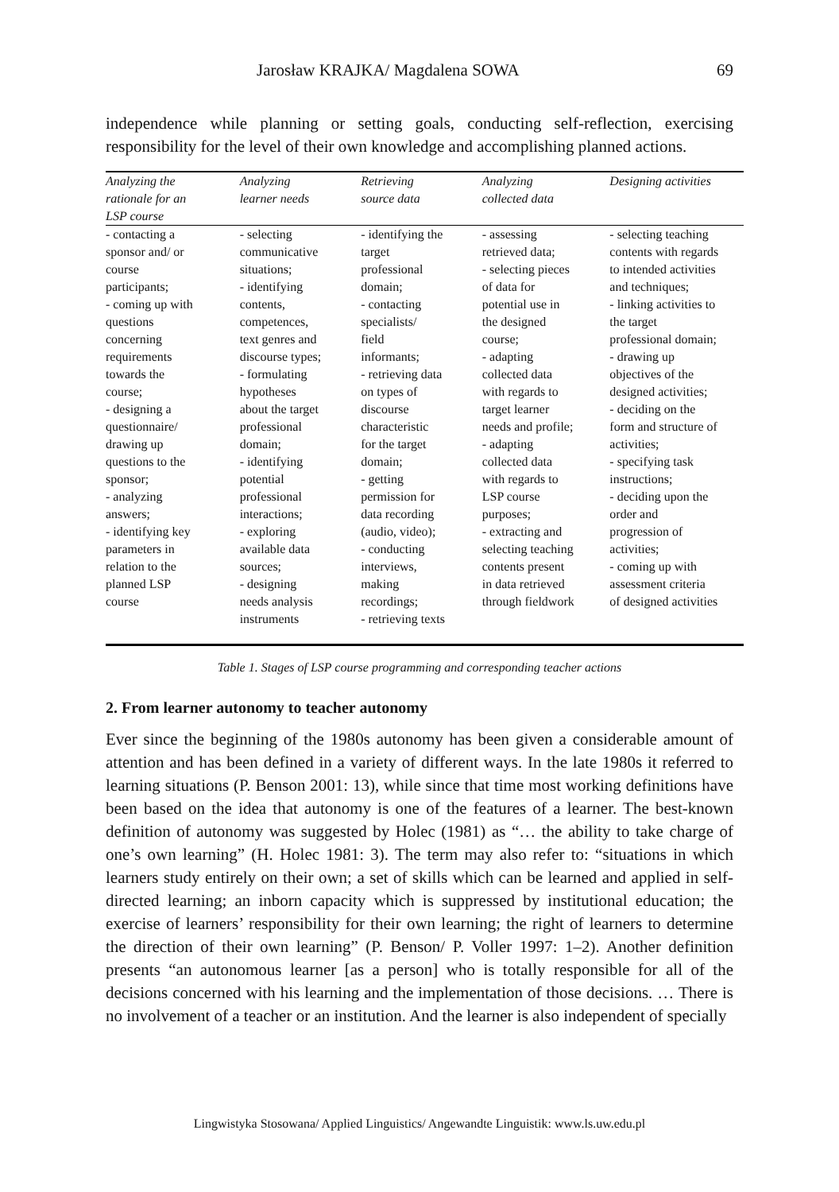Jarosław KRAJKA/ Magdalena SOWA 69
independence while planning or setting goals, conducting self-reflection, exercising responsibility for the level of their own knowledge and accomplishing planned actions.
| Analyzing the rationale for an LSP course | Analyzing learner needs | Retrieving source data | Analyzing collected data | Designing activities |
| --- | --- | --- | --- | --- |
| - contacting a sponsor and/ or course participants; - coming up with questions concerning requirements towards the course; - designing a questionnaire/ drawing up questions to the sponsor; - analyzing answers; - identifying key parameters in relation to the planned LSP course | - selecting communicative situations; - identifying contents, competences, text genres and discourse types; - formulating hypotheses about the target professional domain; - identifying potential professional interactions; - exploring available data sources; - designing needs analysis instruments | - identifying the target professional domain; - contacting specialists/ field informants; - retrieving data on types of discourse characteristic for the target domain; - getting permission for data recording (audio, video); - conducting interviews, making recordings; - retrieving texts | - assessing retrieved data; - selecting pieces of data for potential use in the designed course; - adapting collected data with regards to target learner needs and profile; - adapting collected data with regards to LSP course purposes; - extracting and selecting teaching contents present in data retrieved through fieldwork | - selecting teaching contents with regards to intended activities and techniques; - linking activities to the target professional domain; - drawing up objectives of the designed activities; - deciding on the form and structure of activities; - specifying task instructions; - deciding upon the order and progression of activities; - coming up with assessment criteria of designed activities |
Table 1. Stages of LSP course programming and corresponding teacher actions
2. From learner autonomy to teacher autonomy
Ever since the beginning of the 1980s autonomy has been given a considerable amount of attention and has been defined in a variety of different ways. In the late 1980s it referred to learning situations (P. Benson 2001: 13), while since that time most working definitions have been based on the idea that autonomy is one of the features of a learner. The best-known definition of autonomy was suggested by Holec (1981) as “… the ability to take charge of one’s own learning” (H. Holec 1981: 3). The term may also refer to: “situations in which learners study entirely on their own; a set of skills which can be learned and applied in self-directed learning; an inborn capacity which is suppressed by institutional education; the exercise of learners’ responsibility for their own learning; the right of learners to determine the direction of their own learning” (P. Benson/ P. Voller 1997: 1–2). Another definition presents “an autonomous learner [as a person] who is totally responsible for all of the decisions concerned with his learning and the implementation of those decisions. … There is no involvement of a teacher or an institution. And the learner is also independent of specially
Lingwistyka Stosowana/ Applied Linguistics/ Angewandte Linguistik: www.ls.uw.edu.pl